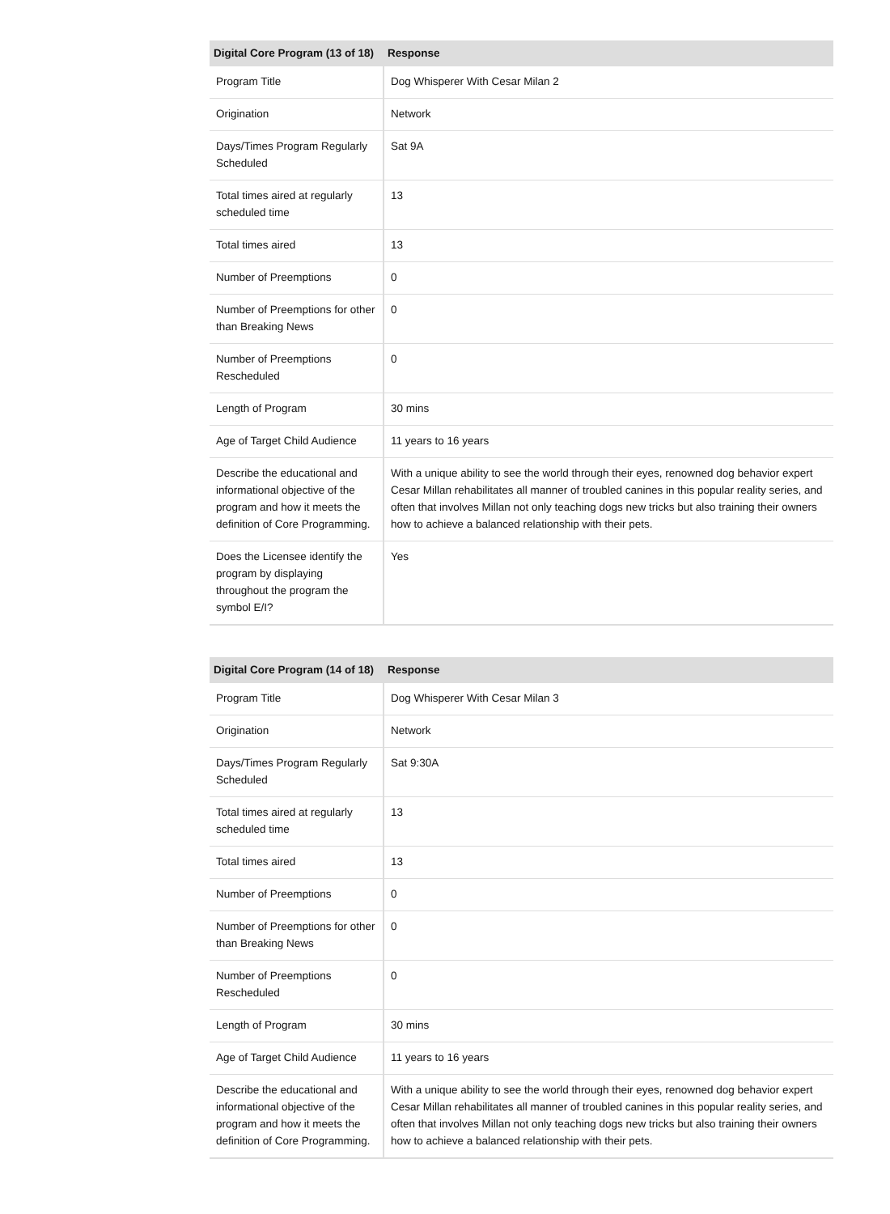| Digital Core Program (13 of 18) | Response |
| --- | --- |
| Program Title | Dog Whisperer With Cesar Milan 2 |
| Origination | Network |
| Days/Times Program Regularly Scheduled | Sat 9A |
| Total times aired at regularly scheduled time | 13 |
| Total times aired | 13 |
| Number of Preemptions | 0 |
| Number of Preemptions for other than Breaking News | 0 |
| Number of Preemptions Rescheduled | 0 |
| Length of Program | 30 mins |
| Age of Target Child Audience | 11 years to 16 years |
| Describe the educational and informational objective of the program and how it meets the definition of Core Programming. | With a unique ability to see the world through their eyes, renowned dog behavior expert Cesar Millan rehabilitates all manner of troubled canines in this popular reality series, and often that involves Millan not only teaching dogs new tricks but also training their owners how to achieve a balanced relationship with their pets. |
| Does the Licensee identify the program by displaying throughout the program the symbol E/I? | Yes |
| Digital Core Program (14 of 18) | Response |
| --- | --- |
| Program Title | Dog Whisperer With Cesar Milan 3 |
| Origination | Network |
| Days/Times Program Regularly Scheduled | Sat 9:30A |
| Total times aired at regularly scheduled time | 13 |
| Total times aired | 13 |
| Number of Preemptions | 0 |
| Number of Preemptions for other than Breaking News | 0 |
| Number of Preemptions Rescheduled | 0 |
| Length of Program | 30 mins |
| Age of Target Child Audience | 11 years to 16 years |
| Describe the educational and informational objective of the program and how it meets the definition of Core Programming. | With a unique ability to see the world through their eyes, renowned dog behavior expert Cesar Millan rehabilitates all manner of troubled canines in this popular reality series, and often that involves Millan not only teaching dogs new tricks but also training their owners how to achieve a balanced relationship with their pets. |